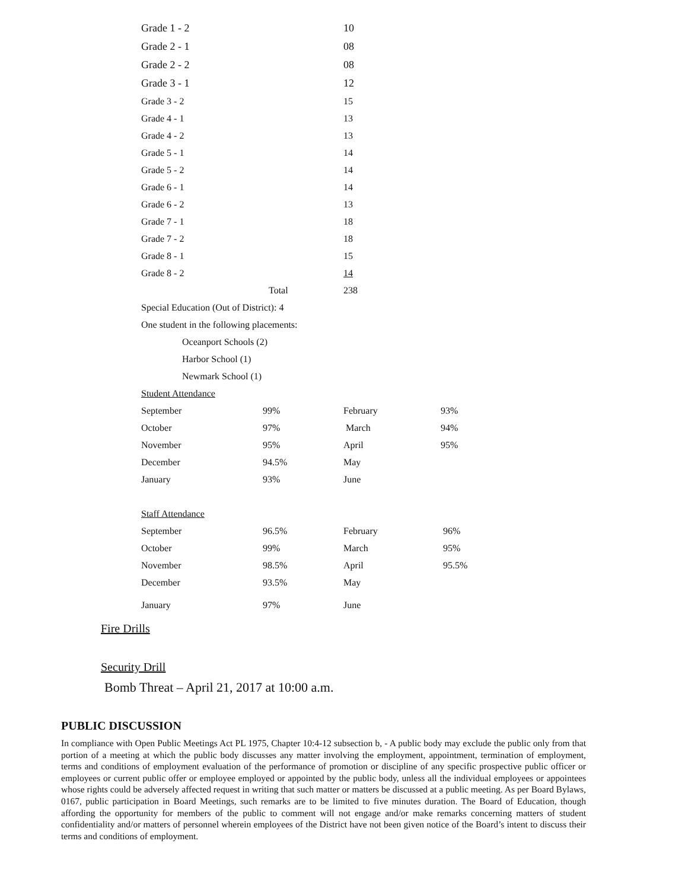| Grade 1 - 2 | | 10 | |
| Grade 2 - 1 | | 08 | |
| Grade 2 - 2 | | 08 | |
| Grade 3 - 1 | | 12 | |
| Grade 3 - 2 | | 15 | |
| Grade 4 - 1 | | 13 | |
| Grade 4 - 2 | | 13 | |
| Grade 5 - 1 | | 14 | |
| Grade 5 - 2 | | 14 | |
| Grade 6 - 1 | | 14 | |
| Grade 6 - 2 | | 13 | |
| Grade 7 - 1 | | 18 | |
| Grade 7 - 2 | | 18 | |
| Grade 8 - 1 | | 15 | |
| Grade 8 - 2 | | 14 | |
| | Total | 238 | |
| Special Education (Out of District): 4 | | | |
| One student in the following placements: | | | |
| Oceanport Schools (2) | | | |
| Harbor School (1) | | | |
| Newmark School (1) | | | |
| Student Attendance | | | |
| September | 99% | February | 93% |
| October | 97% | March | 94% |
| November | 95% | April | 95% |
| December | 94.5% | May | |
| January | 93% | June | |
| Staff Attendance | | | |
| September | 96.5% | February | 96% |
| October | 99% | March | 95% |
| November | 98.5% | April | 95.5% |
| December | 93.5% | May | |
| January | 97% | June | |
Fire Drills
Security Drill
Bomb Threat – April 21, 2017 at 10:00 a.m.
PUBLIC DISCUSSION
In compliance with Open Public Meetings Act PL 1975, Chapter 10:4-12 subsection b, - A public body may exclude the public only from that portion of a meeting at which the public body discusses any matter involving the employment, appointment, termination of employment, terms and conditions of employment evaluation of the performance of promotion or discipline of any specific prospective public officer or employees or current public offer or employee employed or appointed by the public body, unless all the individual employees or appointees whose rights could be adversely affected request in writing that such matter or matters be discussed at a public meeting. As per Board Bylaws, 0167, public participation in Board Meetings, such remarks are to be limited to five minutes duration. The Board of Education, though affording the opportunity for members of the public to comment will not engage and/or make remarks concerning matters of student confidentiality and/or matters of personnel wherein employees of the District have not been given notice of the Board’s intent to discuss their terms and conditions of employment.